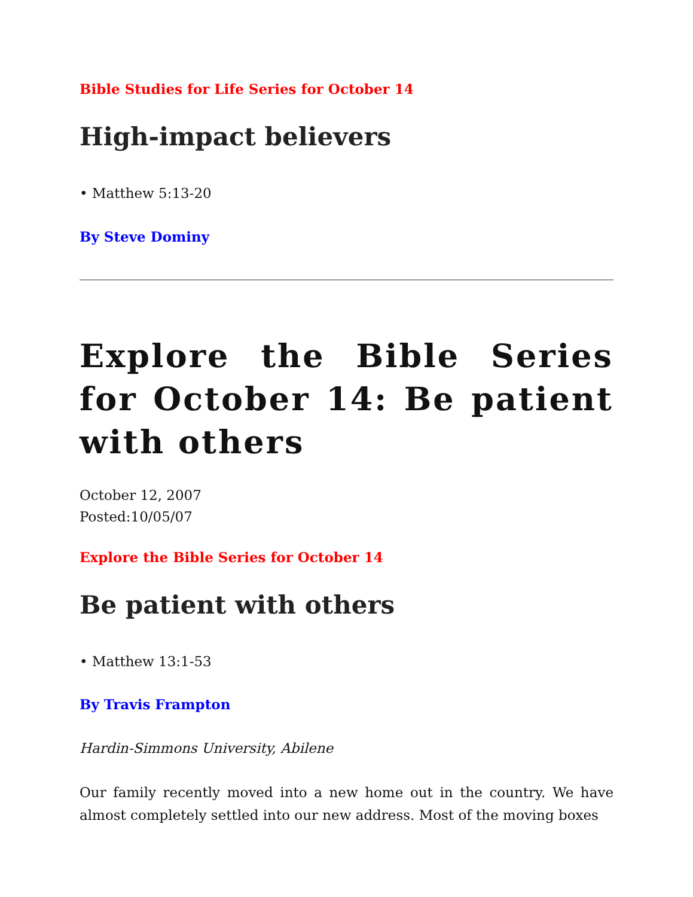Bible Studies for Life Series for October 14
High-impact believers
• Matthew 5:13-20
By Steve Dominy
Explore the Bible Series for October 14: Be patient with others
October 12, 2007
Posted:10/05/07
Explore the Bible Series for October 14
Be patient with others
• Matthew 13:1-53
By Travis Frampton
Hardin-Simmons University, Abilene
Our family recently moved into a new home out in the country. We have almost completely settled into our new address. Most of the moving boxes